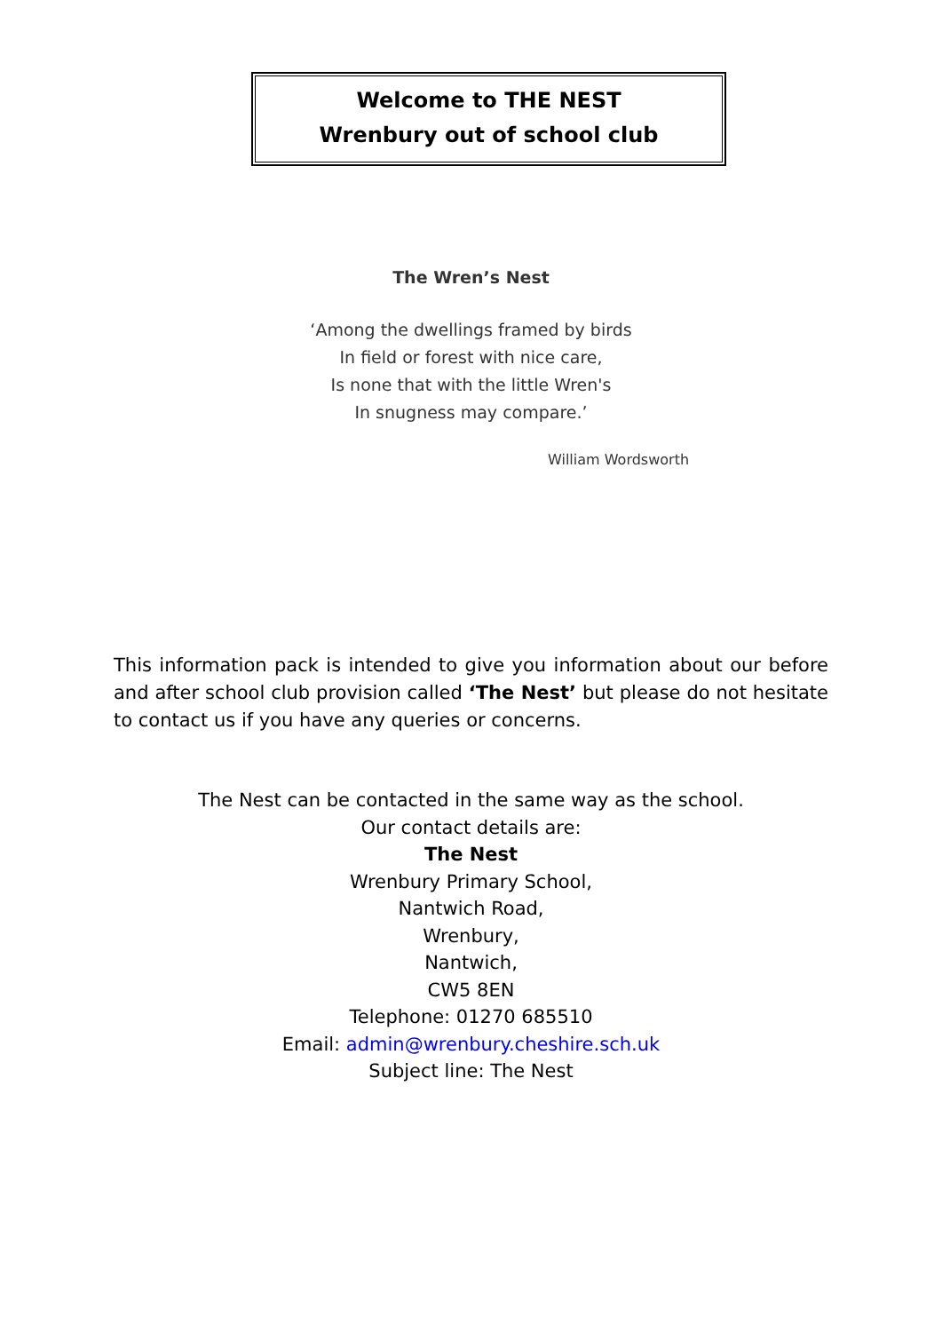Welcome to THE NEST
Wrenbury out of school club
The Wren’s Nest
‘Among the dwellings framed by birds
In field or forest with nice care,
Is none that with the little Wren's
In snugness may compare.’
William Wordsworth
This information pack is intended to give you information about our before and after school club provision called ‘The Nest’ but please do not hesitate to contact us if you have any queries or concerns.
The Nest can be contacted in the same way as the school.
Our contact details are:
The Nest
Wrenbury Primary School,
Nantwich Road,
Wrenbury,
Nantwich,
CW5 8EN
Telephone: 01270 685510
Email: admin@wrenbury.cheshire.sch.uk
Subject line: The Nest